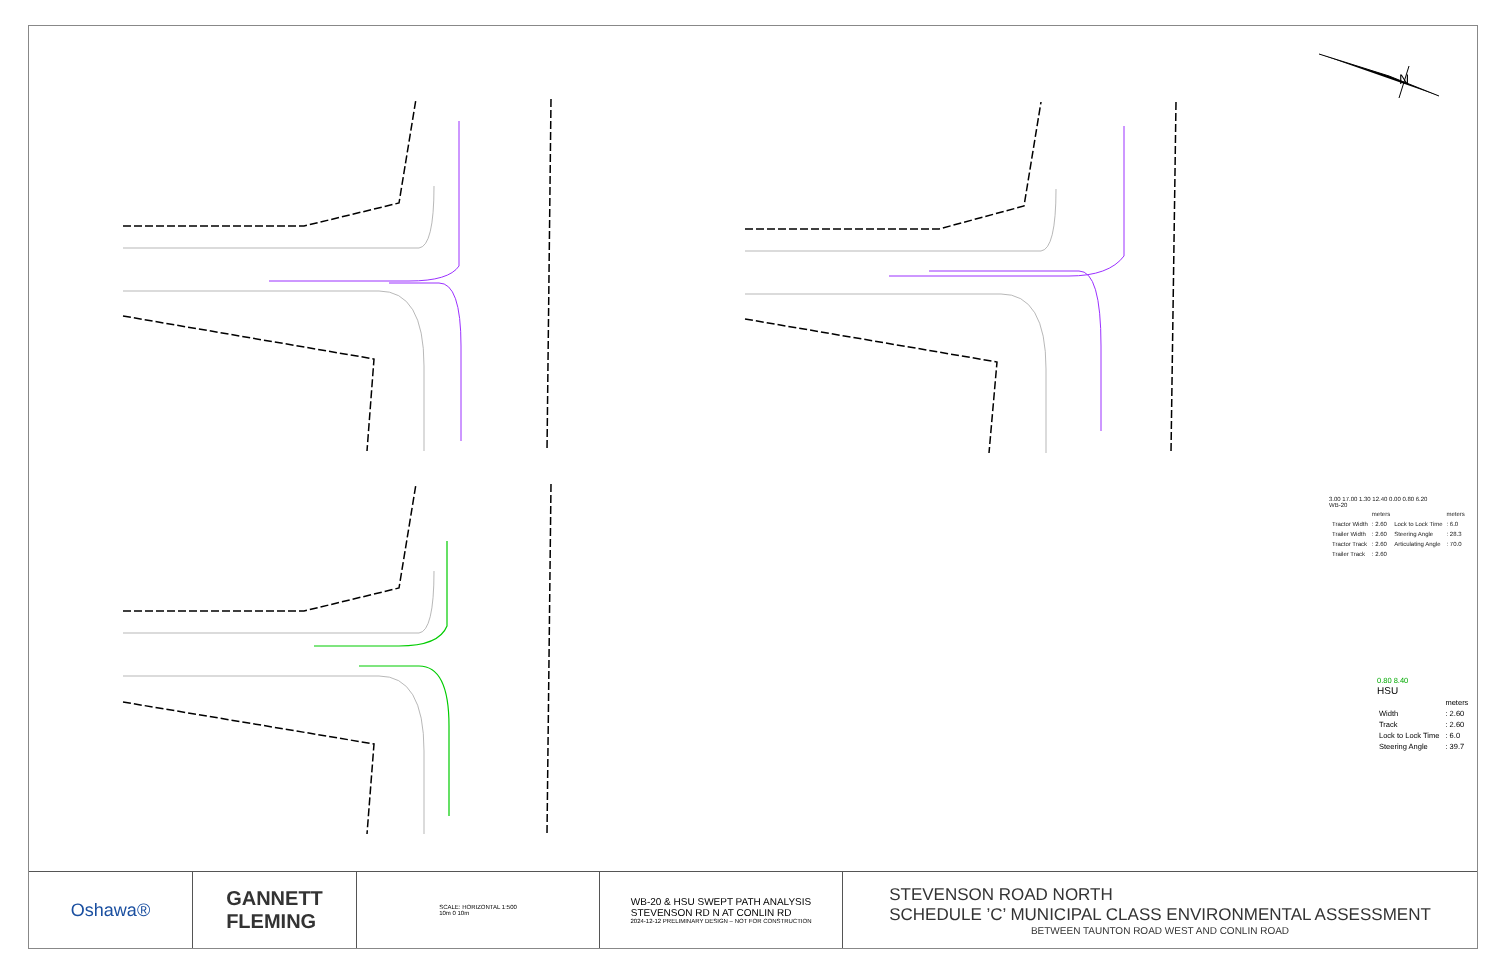N
3.00 17.00 1.30 12.40 0.00 0.80 6.20
WB-20
| | meters | | meters |
| Tractor Width | : 2.60 | Lock to Lock Time | : 6.0 |
| Trailer Width | : 2.60 | Steering Angle | : 28.3 |
| Tractor Track | : 2.60 | Articulating Angle | : 70.0 |
| Trailer Track | : 2.60 | | |
0.80 8.40
HSU
| | meters |
| Width | : 2.60 |
| Track | : 2.60 |
| Lock to Lock Time | : 6.0 |
| Steering Angle | : 39.7 |
Oshawa® GANNETT
FLEMING
SCALE: HORIZONTAL 1:500
10m 0 10m
WB-20 & HSU SWEPT PATH ANALYSIS
STEVENSON RD N AT CONLIN RD
2024-12-12 PRELIMINARY DESIGN – NOT FOR CONSTRUCTION
STEVENSON ROAD NORTH
SCHEDULE ’C’ MUNICIPAL CLASS ENVIRONMENTAL ASSESSMENT
BETWEEN TAUNTON ROAD WEST AND CONLIN ROAD